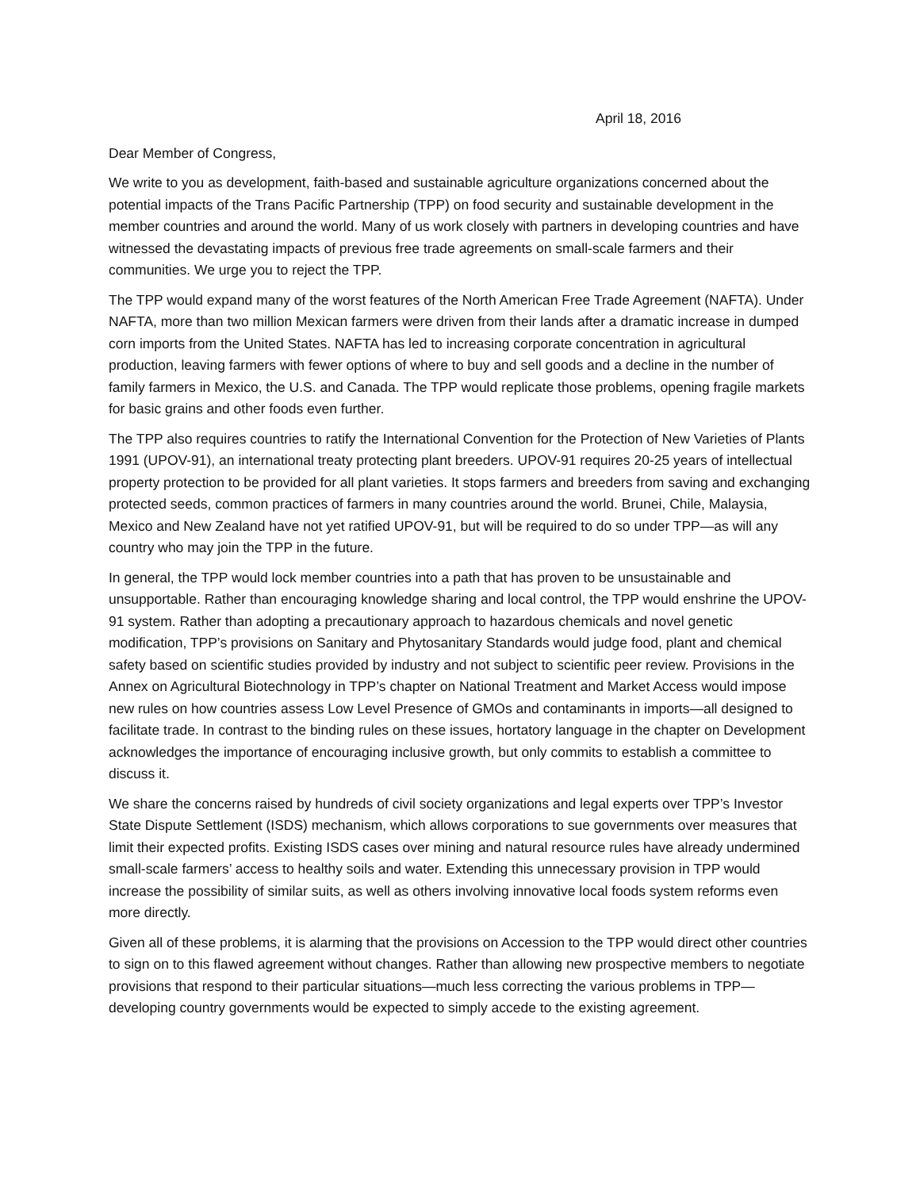April 18, 2016
Dear Member of Congress,
We write to you as development, faith-based and sustainable agriculture organizations concerned about the potential impacts of the Trans Pacific Partnership (TPP) on food security and sustainable development in the member countries and around the world. Many of us work closely with partners in developing countries and have witnessed the devastating impacts of previous free trade agreements on small-scale farmers and their communities. We urge you to reject the TPP.
The TPP would expand many of the worst features of the North American Free Trade Agreement (NAFTA). Under NAFTA, more than two million Mexican farmers were driven from their lands after a dramatic increase in dumped corn imports from the United States. NAFTA has led to increasing corporate concentration in agricultural production, leaving farmers with fewer options of where to buy and sell goods and a decline in the number of family farmers in Mexico, the U.S. and Canada. The TPP would replicate those problems, opening fragile markets for basic grains and other foods even further.
The TPP also requires countries to ratify the International Convention for the Protection of New Varieties of Plants 1991 (UPOV-91), an international treaty protecting plant breeders. UPOV-91 requires 20-25 years of intellectual property protection to be provided for all plant varieties. It stops farmers and breeders from saving and exchanging protected seeds, common practices of farmers in many countries around the world. Brunei, Chile, Malaysia, Mexico and New Zealand have not yet ratified UPOV-91, but will be required to do so under TPP—as will any country who may join the TPP in the future.
In general, the TPP would lock member countries into a path that has proven to be unsustainable and unsupportable. Rather than encouraging knowledge sharing and local control, the TPP would enshrine the UPOV-91 system. Rather than adopting a precautionary approach to hazardous chemicals and novel genetic modification, TPP’s provisions on Sanitary and Phytosanitary Standards would judge food, plant and chemical safety based on scientific studies provided by industry and not subject to scientific peer review. Provisions in the Annex on Agricultural Biotechnology in TPP’s chapter on National Treatment and Market Access would impose new rules on how countries assess Low Level Presence of GMOs and contaminants in imports—all designed to facilitate trade. In contrast to the binding rules on these issues, hortatory language in the chapter on Development acknowledges the importance of encouraging inclusive growth, but only commits to establish a committee to discuss it.
We share the concerns raised by hundreds of civil society organizations and legal experts over TPP’s Investor State Dispute Settlement (ISDS) mechanism, which allows corporations to sue governments over measures that limit their expected profits. Existing ISDS cases over mining and natural resource rules have already undermined small-scale farmers’ access to healthy soils and water. Extending this unnecessary provision in TPP would increase the possibility of similar suits, as well as others involving innovative local foods system reforms even more directly.
Given all of these problems, it is alarming that the provisions on Accession to the TPP would direct other countries to sign on to this flawed agreement without changes. Rather than allowing new prospective members to negotiate provisions that respond to their particular situations—much less correcting the various problems in TPP—developing country governments would be expected to simply accede to the existing agreement.